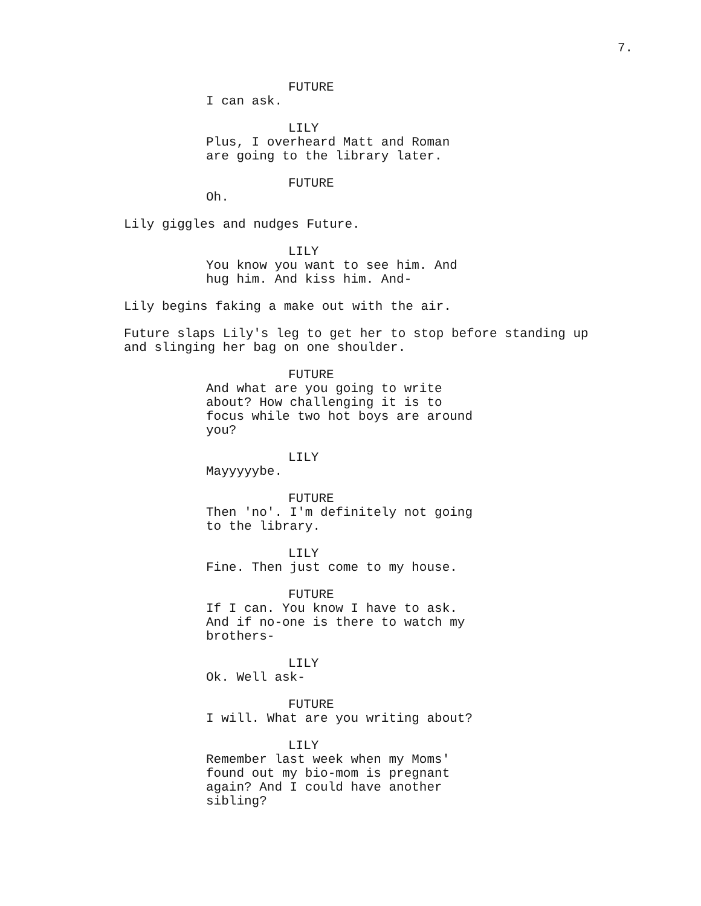7.
FUTURE
I can ask.
LILY
Plus, I overheard Matt and Roman are going to the library later.
FUTURE
Oh.
Lily giggles and nudges Future.
LILY
You know you want to see him. And hug him. And kiss him. And-
Lily begins faking a make out with the air.
Future slaps Lily's leg to get her to stop before standing up and slinging her bag on one shoulder.
FUTURE
And what are you going to write about? How challenging it is to focus while two hot boys are around you?
LILY
Mayyyyybe.
FUTURE
Then 'no'. I'm definitely not going to the library.
LILY
Fine. Then just come to my house.
FUTURE
If I can. You know I have to ask. And if no-one is there to watch my brothers-
LILY
Ok. Well ask-
FUTURE
I will. What are you writing about?
LILY
Remember last week when my Moms' found out my bio-mom is pregnant again? And I could have another sibling?